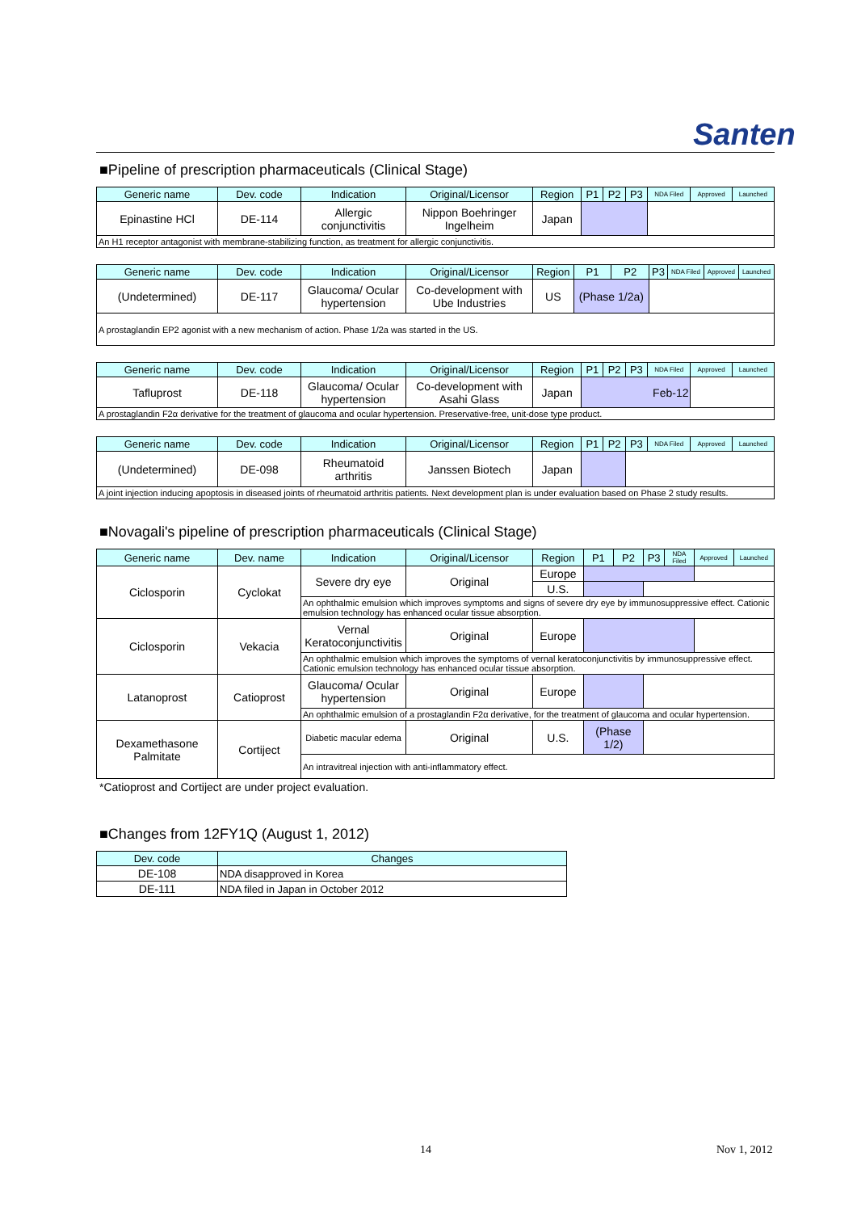Santen
■Pipeline of prescription pharmaceuticals (Clinical Stage)
| Generic name | Dev. code | Indication | Original/Licensor | Region | P1 | P2 | P3 | NDA Filed | Approved | Launched |
| --- | --- | --- | --- | --- | --- | --- | --- | --- | --- | --- |
| Epinastine HCl | DE-114 | Allergic conjunctivitis | Nippon Boehringer Ingelheim | Japan | | | | | | |
| An H1 receptor antagonist with membrane-stabilizing function, as treatment for allergic conjunctivitis. | | | | | | | | | | |
| Generic name | Dev. code | Indication | Original/Licensor | Region | P1 | P2 | P3 | NDA Filed | Approved | Launched |
| --- | --- | --- | --- | --- | --- | --- | --- | --- | --- | --- |
| (Undetermined) | DE-117 | Glaucoma/ Ocular hypertension | Co-development with Ube Industries | US | (Phase 1/2a) | | | | | |
| A prostaglandin EP2 agonist with a new mechanism of action. Phase 1/2a was started in the US. | | | | | | | | | | |
| Generic name | Dev. code | Indication | Original/Licensor | Region | P1 | P2 | P3 | NDA Filed | Approved | Launched |
| --- | --- | --- | --- | --- | --- | --- | --- | --- | --- | --- |
| Tafluprost | DE-118 | Glaucoma/ Ocular hypertension | Co-development with Asahi Glass | Japan | Feb-12 | | | | | |
| A prostaglandin F2α derivative for the treatment of glaucoma and ocular hypertension. Preservative-free, unit-dose type product. | | | | | | | | | | |
| Generic name | Dev. code | Indication | Original/Licensor | Region | P1 | P2 | P3 | NDA Filed | Approved | Launched |
| --- | --- | --- | --- | --- | --- | --- | --- | --- | --- | --- |
| (Undetermined) | DE-098 | Rheumatoid arthritis | Janssen Biotech | Japan | | | | | | |
| A joint injection inducing apoptosis in diseased joints of rheumatoid arthritis patients. Next development plan is under evaluation based on Phase 2 study results. | | | | | | | | | | |
■Novagali's pipeline of prescription pharmaceuticals (Clinical Stage)
| Generic name | Dev. name | Indication | Original/Licensor | Region | P1 | P2 | P3 | NDA Filed | Approved | Launched |
| --- | --- | --- | --- | --- | --- | --- | --- | --- | --- | --- |
| Ciclosporin | Cyclokat | Severe dry eye | Original | Europe | | | | | | |
| | | | | U.S. | | | | | | |
| | | An ophthalmic emulsion which improves symptoms and signs of severe dry eye by immunosuppressive effect. Cationic emulsion technology has enhanced ocular tissue absorption. | | | | | | | | |
| Ciclosporin | Vekacia | Vernal Keratoconjunctivitis | Original | Europe | | | | | | |
| | | An ophthalmic emulsion which improves the symptoms of vernal keratoconjunctivitis by immunosuppressive effect. Cationic emulsion technology has enhanced ocular tissue absorption. | | | | | | | | |
| Latanoprost | Catioprost | Glaucoma/ Ocular hypertension | Original | Europe | | | | | | |
| | | An ophthalmic emulsion of a prostaglandin F2α derivative, for the treatment of glaucoma and ocular hypertension. | | | | | | | | |
| Dexamethasone Palmitate | Cortiject | Diabetic macular edema | Original | U.S. | (Phase 1/2) | | | | | |
| | | An intravitreal injection with anti-inflammatory effect. | | | | | | | | |
*Catioprost and Cortiject are under project evaluation.
■Changes from 12FY1Q (August 1, 2012)
| Dev. code | Changes |
| --- | --- |
| DE-108 | NDA disapproved in Korea |
| DE-111 | NDA filed in Japan in October 2012 |
14 Nov 1, 2012